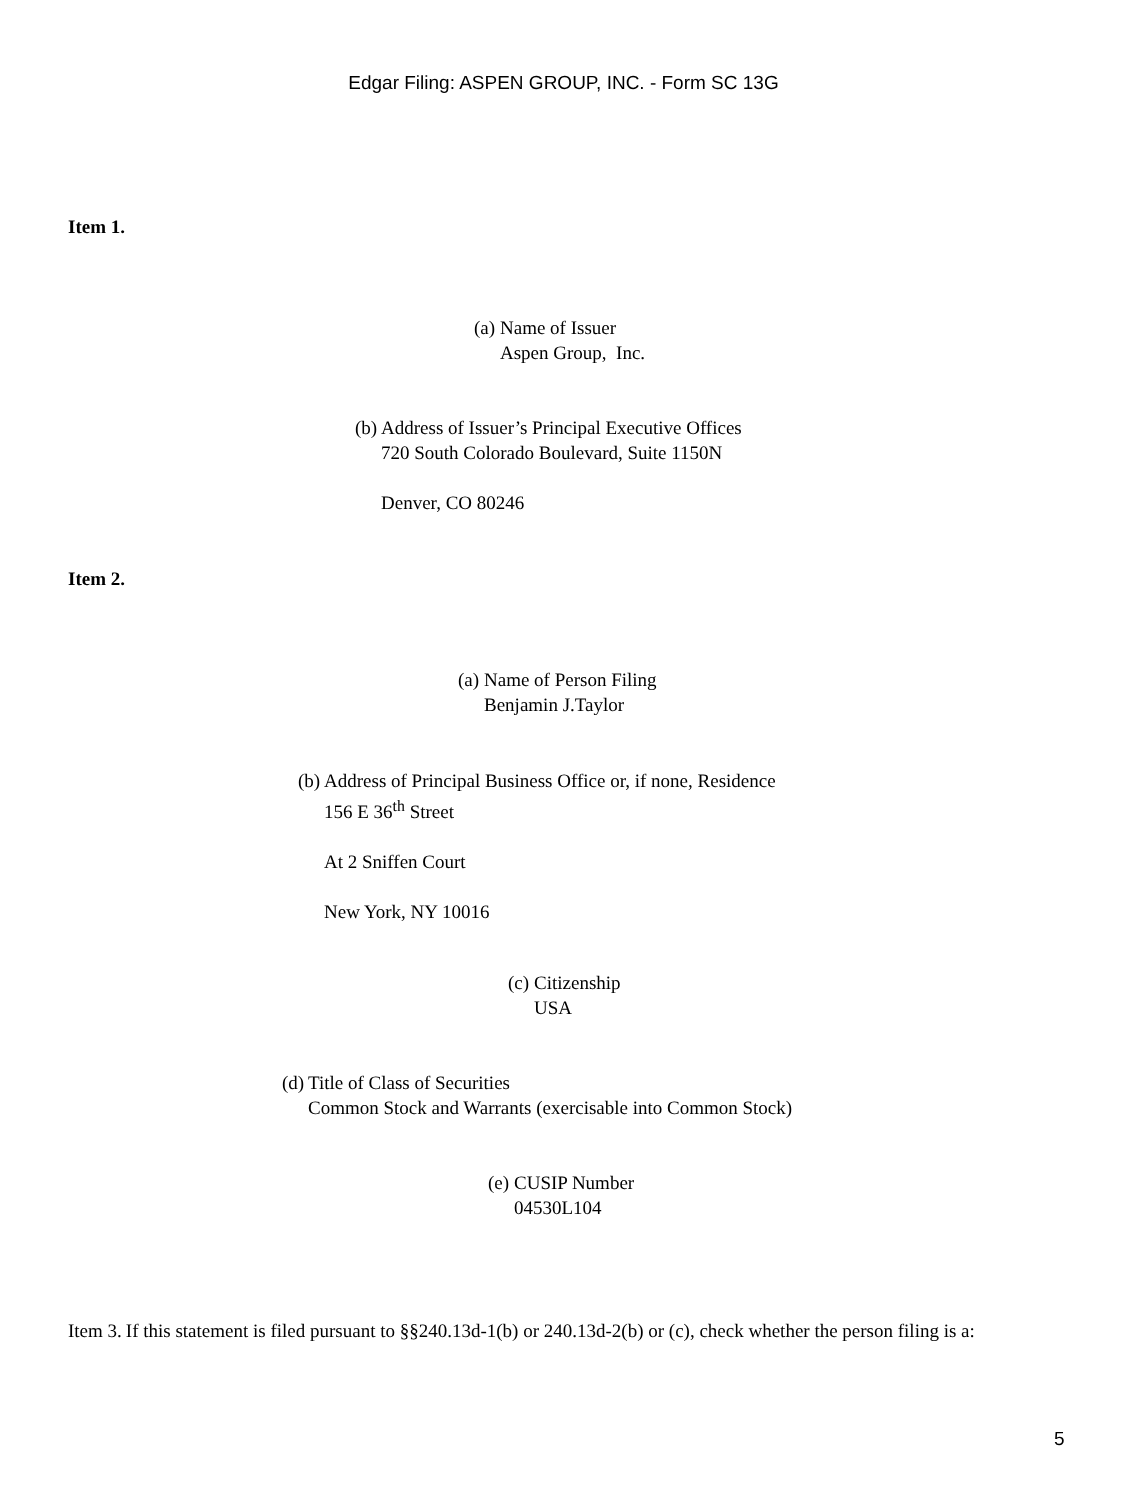Edgar Filing: ASPEN GROUP, INC. - Form SC 13G
Item 1.
(a) Name of Issuer
Aspen Group, Inc.
(b) Address of Issuer’s Principal Executive Offices
720 South Colorado Boulevard, Suite 1150N
Denver, CO 80246
Item 2.
(a) Name of Person Filing
Benjamin J.Taylor
(b) Address of Principal Business Office or, if none, Residence
156 E 36<sup>th</sup> Street
At 2 Sniffen Court
New York, NY 10016
(c) Citizenship
USA
(d) Title of Class of Securities
Common Stock and Warrants (exercisable into Common Stock)
(e) CUSIP Number
04530L104
Item 3. If this statement is filed pursuant to §§240.13d-1(b) or 240.13d-2(b) or (c), check whether the person filing is a:
5